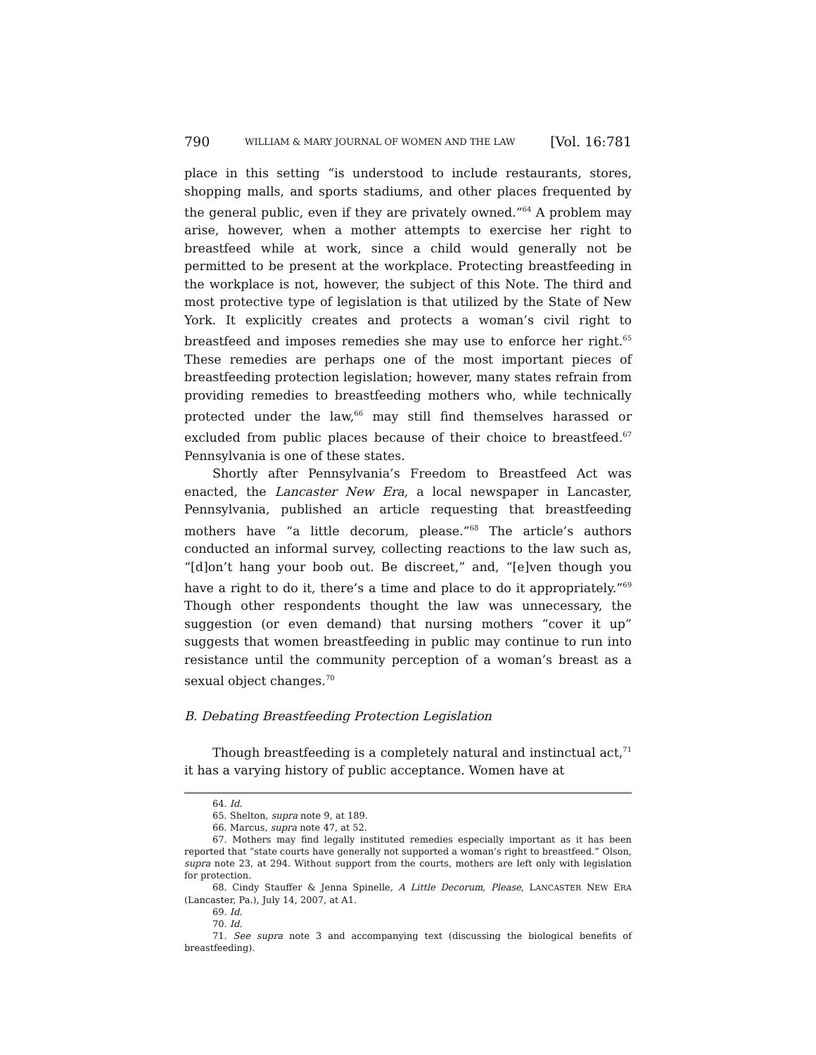790 WILLIAM & MARY JOURNAL OF WOMEN AND THE LAW [Vol. 16:781
place in this setting “is understood to include restaurants, stores, shopping malls, and sports stadiums, and other places frequented by the general public, even if they are privately owned.”<sup>64</sup> A problem may arise, however, when a mother attempts to exercise her right to breastfeed while at work, since a child would generally not be permitted to be present at the workplace. Protecting breastfeeding in the workplace is not, however, the subject of this Note. The third and most protective type of legislation is that utilized by the State of New York. It explicitly creates and protects a woman’s civil right to breastfeed and imposes remedies she may use to enforce her right.<sup>65</sup> These remedies are perhaps one of the most important pieces of breastfeeding protection legislation; however, many states refrain from providing remedies to breastfeeding mothers who, while technically protected under the law,<sup>66</sup> may still find themselves harassed or excluded from public places because of their choice to breastfeed.<sup>67</sup> Pennsylvania is one of these states.
Shortly after Pennsylvania’s Freedom to Breastfeed Act was enacted, the Lancaster New Era, a local newspaper in Lancaster, Pennsylvania, published an article requesting that breastfeeding mothers have “a little decorum, please.”<sup>68</sup> The article’s authors conducted an informal survey, collecting reactions to the law such as, “[d]on’t hang your boob out. Be discreet,” and, “[e]ven though you have a right to do it, there’s a time and place to do it appropriately.”<sup>69</sup> Though other respondents thought the law was unnecessary, the suggestion (or even demand) that nursing mothers “cover it up” suggests that women breastfeeding in public may continue to run into resistance until the community perception of a woman’s breast as a sexual object changes.<sup>70</sup>
B. Debating Breastfeeding Protection Legislation
Though breastfeeding is a completely natural and instinctual act,<sup>71</sup> it has a varying history of public acceptance. Women have at
64. Id.
65. Shelton, supra note 9, at 189.
66. Marcus, supra note 47, at 52.
67. Mothers may find legally instituted remedies especially important as it has been reported that “state courts have generally not supported a woman’s right to breastfeed.” Olson, supra note 23, at 294. Without support from the courts, mothers are left only with legislation for protection.
68. Cindy Stauffer & Jenna Spinelle, A Little Decorum, Please, LANCASTER NEW ERA (Lancaster, Pa.), July 14, 2007, at A1.
69. Id.
70. Id.
71. See supra note 3 and accompanying text (discussing the biological benefits of breastfeeding).